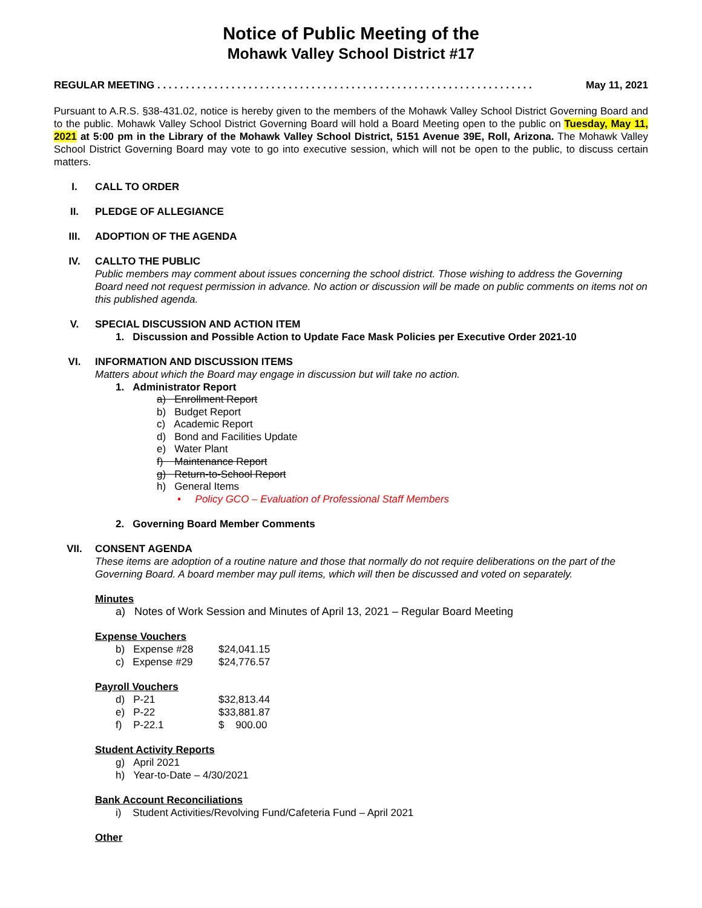Notice of Public Meeting of the
Mohawk Valley School District #17
REGULAR MEETING . . . . . . . . . . . . . . . . . . . . . . . . . . . . . . . . . . . . . . . . . . . . . . . . . . . . . . . . . . . . . . . . . . May 11, 2021
Pursuant to A.R.S. §38-431.02, notice is hereby given to the members of the Mohawk Valley School District Governing Board and to the public. Mohawk Valley School District Governing Board will hold a Board Meeting open to the public on Tuesday, May 11, 2021 at 5:00 pm in the Library of the Mohawk Valley School District, 5151 Avenue 39E, Roll, Arizona. The Mohawk Valley School District Governing Board may vote to go into executive session, which will not be open to the public, to discuss certain matters.
I. CALL TO ORDER
II. PLEDGE OF ALLEGIANCE
III. ADOPTION OF THE AGENDA
IV. CALLTO THE PUBLIC
Public members may comment about issues concerning the school district. Those wishing to address the Governing Board need not request permission in advance. No action or discussion will be made on public comments on items not on this published agenda.
V. SPECIAL DISCUSSION AND ACTION ITEM
1. Discussion and Possible Action to Update Face Mask Policies per Executive Order 2021-10
VI. INFORMATION AND DISCUSSION ITEMS
Matters about which the Board may engage in discussion but will take no action.
1. Administrator Report
a) Enrollment Report
b) Budget Report
c) Academic Report
d) Bond and Facilities Update
e) Water Plant
f) Maintenance Report
g) Return-to-School Report
h) General Items
• Policy GCO – Evaluation of Professional Staff Members
2. Governing Board Member Comments
VII. CONSENT AGENDA
These items are adoption of a routine nature and those that normally do not require deliberations on the part of the Governing Board. A board member may pull items, which will then be discussed and voted on separately.
Minutes
a) Notes of Work Session and Minutes of April 13, 2021 – Regular Board Meeting
Expense Vouchers
b) Expense #28 $24,041.15
c) Expense #29 $24,776.57
Payroll Vouchers
d) P-21 $32,813.44
e) P-22 $33,881.87
f) P-22.1 $ 900.00
Student Activity Reports
g) April 2021
h) Year-to-Date – 4/30/2021
Bank Account Reconciliations
i) Student Activities/Revolving Fund/Cafeteria Fund – April 2021
Other